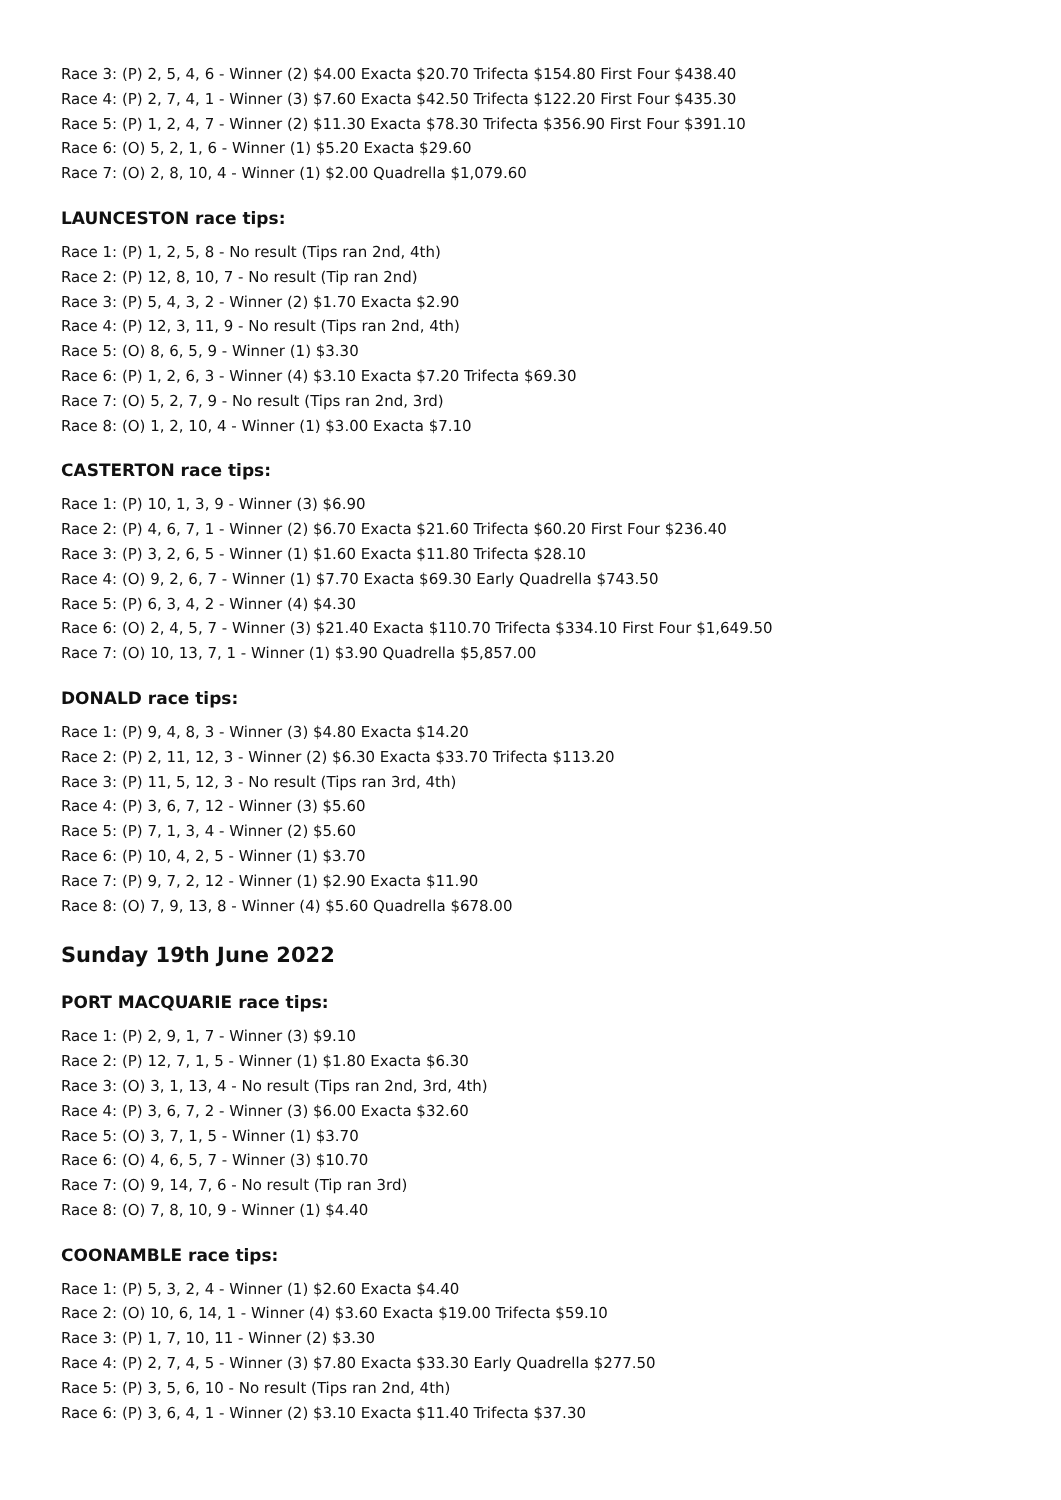Race 3: (P) 2, 5, 4, 6 - Winner (2) $4.00 Exacta $20.70 Trifecta $154.80 First Four $438.40
Race 4: (P) 2, 7, 4, 1 - Winner (3) $7.60 Exacta $42.50 Trifecta $122.20 First Four $435.30
Race 5: (P) 1, 2, 4, 7 - Winner (2) $11.30 Exacta $78.30 Trifecta $356.90 First Four $391.10
Race 6: (O) 5, 2, 1, 6 - Winner (1) $5.20 Exacta $29.60
Race 7: (O) 2, 8, 10, 4 - Winner (1) $2.00 Quadrella $1,079.60
LAUNCESTON race tips:
Race 1: (P) 1, 2, 5, 8 - No result (Tips ran 2nd, 4th)
Race 2: (P) 12, 8, 10, 7 - No result (Tip ran 2nd)
Race 3: (P) 5, 4, 3, 2 - Winner (2) $1.70 Exacta $2.90
Race 4: (P) 12, 3, 11, 9 - No result (Tips ran 2nd, 4th)
Race 5: (O) 8, 6, 5, 9 - Winner (1) $3.30
Race 6: (P) 1, 2, 6, 3 - Winner (4) $3.10 Exacta $7.20 Trifecta $69.30
Race 7: (O) 5, 2, 7, 9 - No result (Tips ran 2nd, 3rd)
Race 8: (O) 1, 2, 10, 4 - Winner (1) $3.00 Exacta $7.10
CASTERTON race tips:
Race 1: (P) 10, 1, 3, 9 - Winner (3) $6.90
Race 2: (P) 4, 6, 7, 1 - Winner (2) $6.70 Exacta $21.60 Trifecta $60.20 First Four $236.40
Race 3: (P) 3, 2, 6, 5 - Winner (1) $1.60 Exacta $11.80 Trifecta $28.10
Race 4: (O) 9, 2, 6, 7 - Winner (1) $7.70 Exacta $69.30 Early Quadrella $743.50
Race 5: (P) 6, 3, 4, 2 - Winner (4) $4.30
Race 6: (O) 2, 4, 5, 7 - Winner (3) $21.40 Exacta $110.70 Trifecta $334.10 First Four $1,649.50
Race 7: (O) 10, 13, 7, 1 - Winner (1) $3.90 Quadrella $5,857.00
DONALD race tips:
Race 1: (P) 9, 4, 8, 3 - Winner (3) $4.80 Exacta $14.20
Race 2: (P) 2, 11, 12, 3 - Winner (2) $6.30 Exacta $33.70 Trifecta $113.20
Race 3: (P) 11, 5, 12, 3 - No result (Tips ran 3rd, 4th)
Race 4: (P) 3, 6, 7, 12 - Winner (3) $5.60
Race 5: (P) 7, 1, 3, 4 - Winner (2) $5.60
Race 6: (P) 10, 4, 2, 5 - Winner (1) $3.70
Race 7: (P) 9, 7, 2, 12 - Winner (1) $2.90 Exacta $11.90
Race 8: (O) 7, 9, 13, 8 - Winner (4) $5.60 Quadrella $678.00
Sunday 19th June 2022
PORT MACQUARIE race tips:
Race 1: (P) 2, 9, 1, 7 - Winner (3) $9.10
Race 2: (P) 12, 7, 1, 5 - Winner (1) $1.80 Exacta $6.30
Race 3: (O) 3, 1, 13, 4 - No result (Tips ran 2nd, 3rd, 4th)
Race 4: (P) 3, 6, 7, 2 - Winner (3) $6.00 Exacta $32.60
Race 5: (O) 3, 7, 1, 5 - Winner (1) $3.70
Race 6: (O) 4, 6, 5, 7 - Winner (3) $10.70
Race 7: (O) 9, 14, 7, 6 - No result (Tip ran 3rd)
Race 8: (O) 7, 8, 10, 9 - Winner (1) $4.40
COONAMBLE race tips:
Race 1: (P) 5, 3, 2, 4 - Winner (1) $2.60 Exacta $4.40
Race 2: (O) 10, 6, 14, 1 - Winner (4) $3.60 Exacta $19.00 Trifecta $59.10
Race 3: (P) 1, 7, 10, 11 - Winner (2) $3.30
Race 4: (P) 2, 7, 4, 5 - Winner (3) $7.80 Exacta $33.30 Early Quadrella $277.50
Race 5: (P) 3, 5, 6, 10 - No result (Tips ran 2nd, 4th)
Race 6: (P) 3, 6, 4, 1 - Winner (2) $3.10 Exacta $11.40 Trifecta $37.30